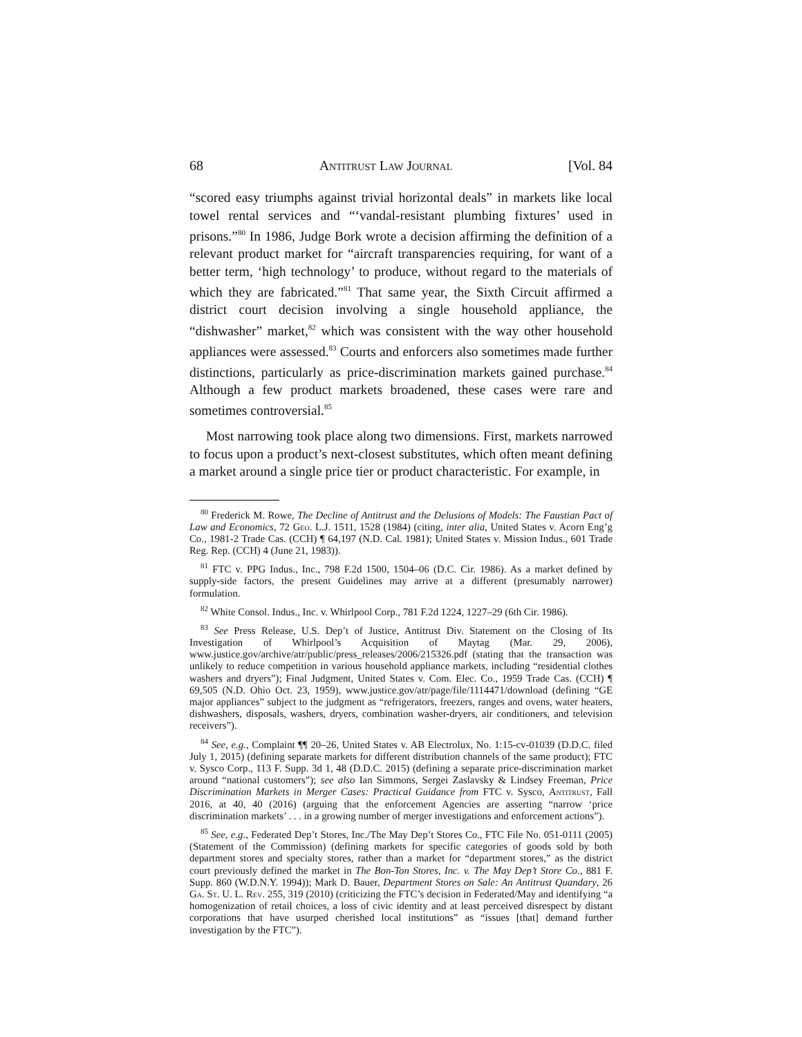68 Antitrust Law Journal [Vol. 84
“scored easy triumphs against trivial horizontal deals” in markets like local towel rental services and “‘vandal-resistant plumbing fixtures’ used in prisons.”<sup>80</sup> In 1986, Judge Bork wrote a decision affirming the definition of a relevant product market for “aircraft transparencies requiring, for want of a better term, ‘high technology’ to produce, without regard to the materials of which they are fabricated.”<sup>81</sup> That same year, the Sixth Circuit affirmed a district court decision involving a single household appliance, the “dishwasher” market,<sup>82</sup> which was consistent with the way other household appliances were assessed.<sup>83</sup> Courts and enforcers also sometimes made further distinctions, particularly as price-discrimination markets gained purchase.<sup>84</sup> Although a few product markets broadened, these cases were rare and sometimes controversial.<sup>85</sup>
Most narrowing took place along two dimensions. First, markets narrowed to focus upon a product’s next-closest substitutes, which often meant defining a market around a single price tier or product characteristic. For example, in
<sup>80</sup> Frederick M. Rowe, The Decline of Antitrust and the Delusions of Models: The Faustian Pact of Law and Economics, 72 Geo. L.J. 1511, 1528 (1984) (citing, inter alia, United States v. Acorn Eng’g Co., 1981-2 Trade Cas. (CCH) ¶ 64,197 (N.D. Cal. 1981); United States v. Mission Indus., 601 Trade Reg. Rep. (CCH) 4 (June 21, 1983)).
<sup>81</sup> FTC v. PPG Indus., Inc., 798 F.2d 1500, 1504–06 (D.C. Cir. 1986). As a market defined by supply-side factors, the present Guidelines may arrive at a different (presumably narrower) formulation.
<sup>82</sup> White Consol. Indus., Inc. v. Whirlpool Corp., 781 F.2d 1224, 1227–29 (6th Cir. 1986).
<sup>83</sup> See Press Release, U.S. Dep’t of Justice, Antitrust Div. Statement on the Closing of Its Investigation of Whirlpool’s Acquisition of Maytag (Mar. 29, 2006), www.justice.gov/archive/atr/public/press_releases/2006/215326.pdf (stating that the transaction was unlikely to reduce competition in various household appliance markets, including “residential clothes washers and dryers”); Final Judgment, United States v. Com. Elec. Co., 1959 Trade Cas. (CCH) ¶ 69,505 (N.D. Ohio Oct. 23, 1959), www.justice.gov/atr/page/file/1114471/download (defining “GE major appliances” subject to the judgment as “refrigerators, freezers, ranges and ovens, water heaters, dishwashers, disposals, washers, dryers, combination washer-dryers, air conditioners, and television receivers”).
<sup>84</sup> See, e.g., Complaint ¶¶ 20–26, United States v. AB Electrolux, No. 1:15-cv-01039 (D.D.C. filed July 1, 2015) (defining separate markets for different distribution channels of the same product); FTC v. Sysco Corp., 113 F. Supp. 3d 1, 48 (D.D.C. 2015) (defining a separate price-discrimination market around “national customers”); see also Ian Simmons, Sergei Zaslavsky & Lindsey Freeman, Price Discrimination Markets in Merger Cases: Practical Guidance from FTC v. Sysco, Antitrust, Fall 2016, at 40, 40 (2016) (arguing that the enforcement Agencies are asserting “narrow ‘price discrimination markets’ . . . in a growing number of merger investigations and enforcement actions”).
<sup>85</sup> See, e.g., Federated Dep’t Stores, Inc./The May Dep’t Stores Co., FTC File No. 051-0111 (2005) (Statement of the Commission) (defining markets for specific categories of goods sold by both department stores and specialty stores, rather than a market for “department stores,” as the district court previously defined the market in The Bon-Ton Stores, Inc. v. The May Dep’t Store Co., 881 F. Supp. 860 (W.D.N.Y. 1994)); Mark D. Bauer, Department Stores on Sale: An Antitrust Quandary, 26 Ga. St. U. L. Rev. 255, 319 (2010) (criticizing the FTC’s decision in Federated/May and identifying “a homogenization of retail choices, a loss of civic identity and at least perceived disrespect by distant corporations that have usurped cherished local institutions” as “issues [that] demand further investigation by the FTC”).